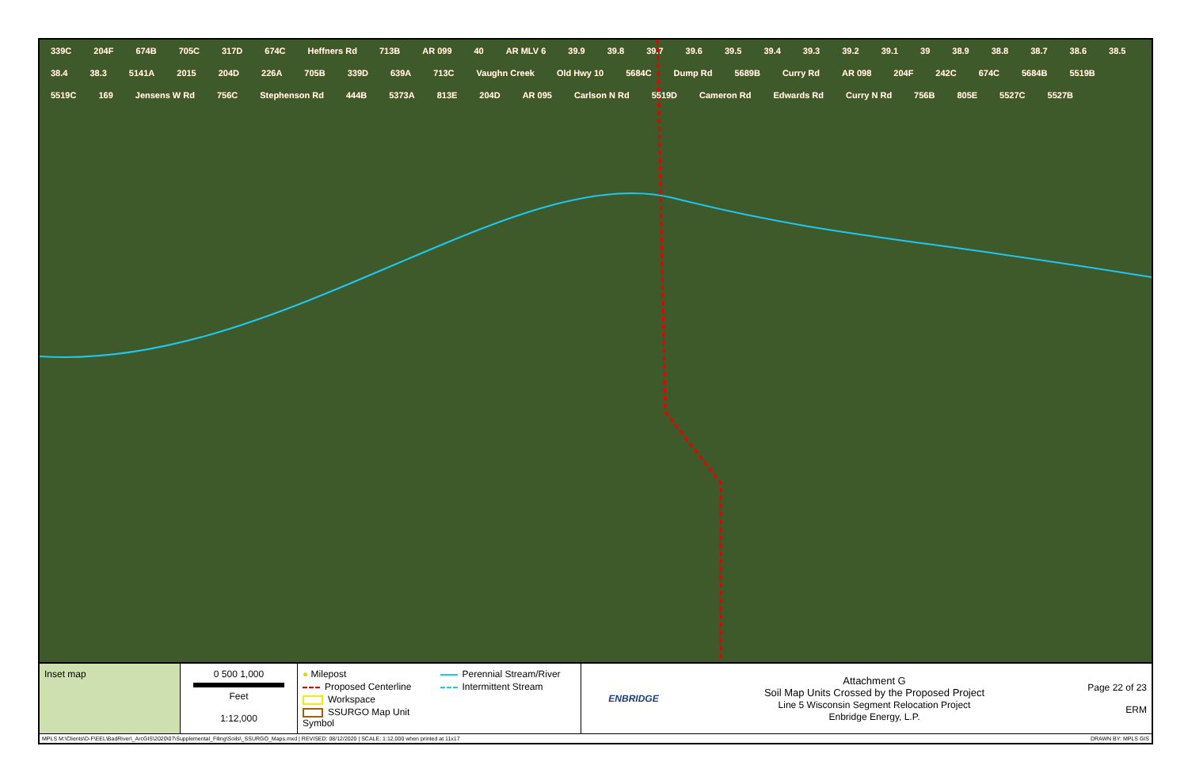339C 204F 674B 705C 317D 674C Heffners Rd 713B AR 099 40 AR MLV 6 39.9 39.8 39.7 39.6 39.5 39.4 39.3 39.2 39.1 39 38.9 38.8 38.7 38.6 38.5 38.4 38.3 5141A 2015 204D 226A 705B 339D 639A 713C Vaughn Creek Old Hwy 10 5684C Dump Rd 5689B Curry Rd AR 098 204F 242C 674C 5684B 5519B 5519C 169 Jensens W Rd 756C Stephenson Rd 444B 5373A 813E 204D AR 095 Carlson N Rd 5519D Cameron Rd Edwards Rd Curry N Rd 756B 805E 5527C 5527B
Inset map 0 500 1,000
Feet
1:12,000
● Milepost
Perennial Stream/River
Proposed Centerline
Intermittent Stream
Workspace
SSURGO Map Unit Symbol
ENBRIDGE
Attachment G
Soil Map Units Crossed by the Proposed Project
Line 5 Wisconsin Segment Relocation Project
Enbridge Energy, L.P.
Page 22 of 23
ERM
MPLS M:\Clients\D-F\EEL\BadRiver\_ArcGIS\2020\07\Supplemental_Filing\Soils\_SSURGO_Maps.mxd | REVISED: 08/12/2020 | SCALE: 1:12,000 when printed at 11x17 DRAWN BY: MPLS GIS